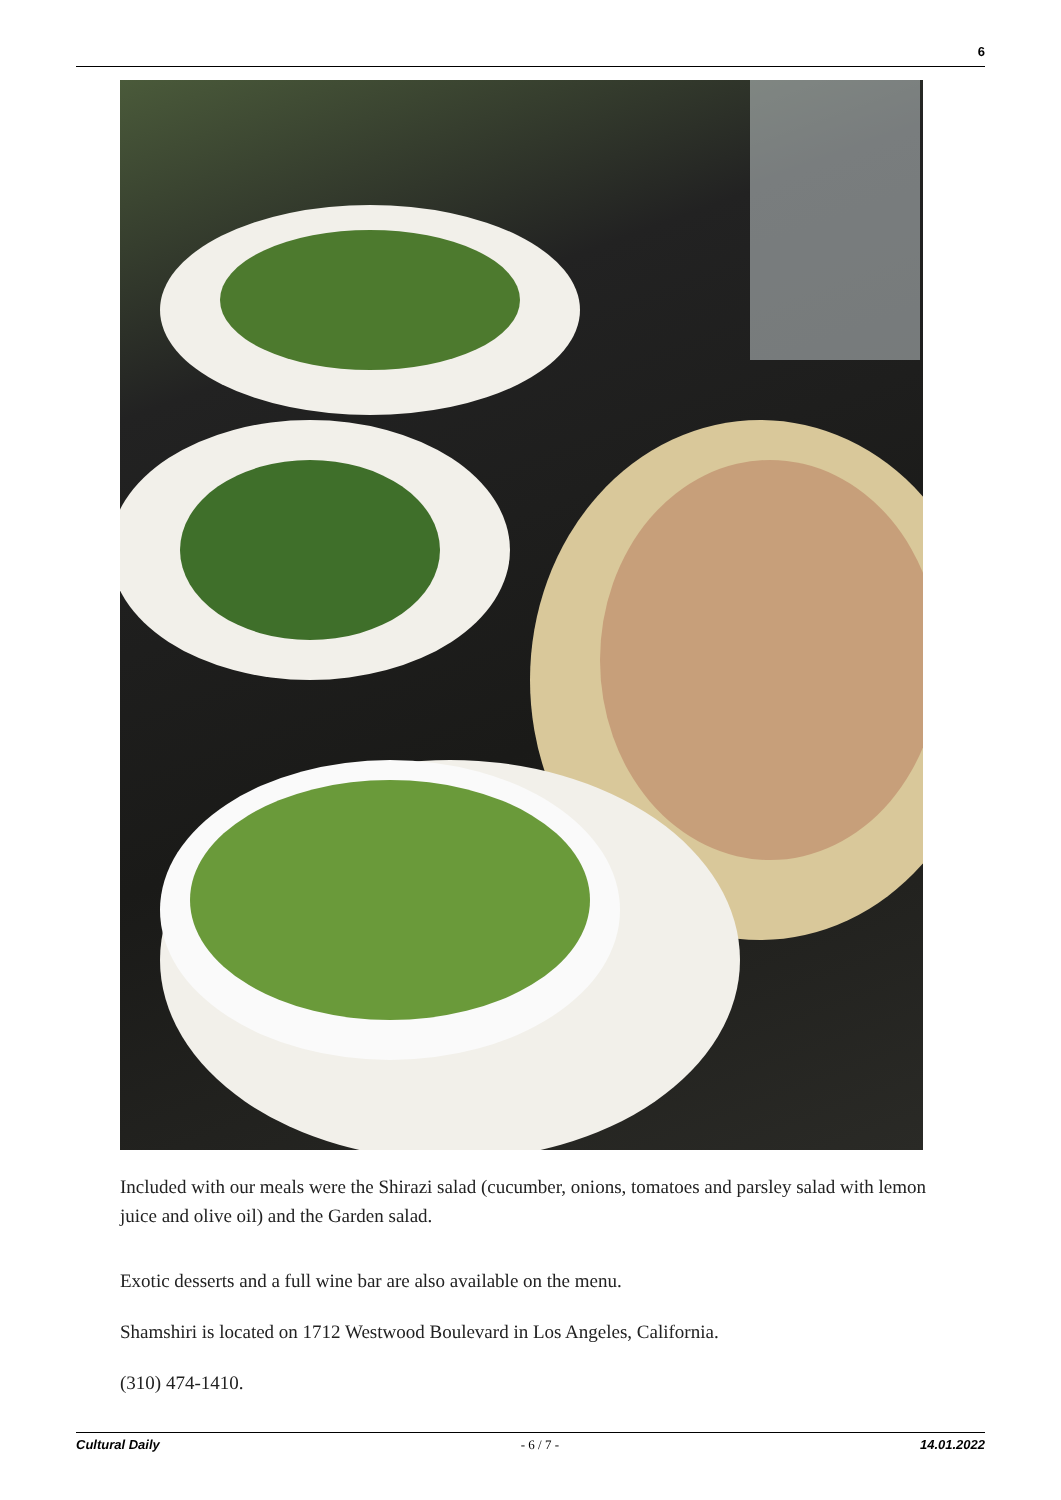6
Included with our meals were the Shirazi salad (cucumber, onions, tomatoes and parsley salad with lemon juice and olive oil) and the Garden salad.
Exotic desserts and a full wine bar are also available on the menu.
Shamshiri is located on 1712 Westwood Boulevard in Los Angeles, California.
(310) 474-1410.
Cultural Daily - 6 / 7 - 14.01.2022